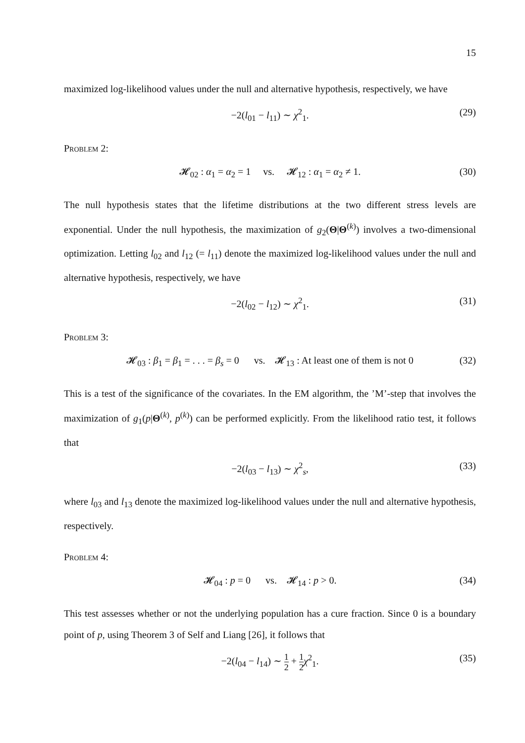15
maximized log-likelihood values under the null and alternative hypothesis, respectively, we have
−2(l<sub>01</sub> − l<sub>11</sub>) ∼ χ<sup>2</sup><sub>1</sub>. (29)
Problem 2:
𝓗<sub>02</sub> : α<sub>1</sub> = α<sub>2</sub> = 1 vs. 𝓗<sub>12</sub> : α<sub>1</sub> = α<sub>2</sub> ≠ 1. (30)
The null hypothesis states that the lifetime distributions at the two different stress levels are exponential. Under the null hypothesis, the maximization of g<sub>2</sub>(Θ|Θ<sup>(k)</sup>) involves a two-dimensional optimization. Letting l<sub>02</sub> and l<sub>12</sub> (= l<sub>11</sub>) denote the maximized log-likelihood values under the null and alternative hypothesis, respectively, we have
−2(l<sub>02</sub> − l<sub>12</sub>) ∼ χ<sup>2</sup><sub>1</sub>. (31)
Problem 3:
𝓗<sub>03</sub> : β<sub>1</sub> = β<sub>1</sub> = . . . = β<sub>s</sub> = 0 vs. 𝓗<sub>13</sub> : At least one of them is not 0 (32)
This is a test of the significance of the covariates. In the EM algorithm, the ’M’-step that involves the maximization of g<sub>1</sub>(p|Θ<sup>(k)</sup>, p<sup>(k)</sup>) can be performed explicitly. From the likelihood ratio test, it follows that
−2(l<sub>03</sub> − l<sub>13</sub>) ∼ χ<sup>2</sup><sub>s</sub>, (33)
where l<sub>03</sub> and l<sub>13</sub> denote the maximized log-likelihood values under the null and alternative hypothesis, respectively.
Problem 4:
𝓗<sub>04</sub> : p = 0 vs. 𝓗<sub>14</sub> : p > 0. (34)
This test assesses whether or not the underlying population has a cure fraction. Since 0 is a boundary point of p, using Theorem 3 of Self and Liang [26], it follows that
−2(l<sub>04</sub> − l<sub>14</sub>) ∼ 1 2 + 1 2 χ<sup>2</sup><sub>1</sub>. (35)